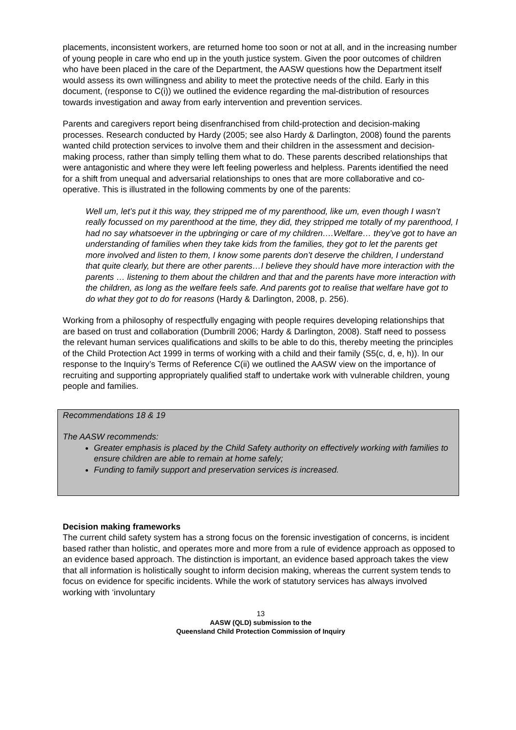placements, inconsistent workers, are returned home too soon or not at all, and in the increasing number of young people in care who end up in the youth justice system. Given the poor outcomes of children who have been placed in the care of the Department, the AASW questions how the Department itself would assess its own willingness and ability to meet the protective needs of the child. Early in this document, (response to C(i)) we outlined the evidence regarding the mal-distribution of resources towards investigation and away from early intervention and prevention services.
Parents and caregivers report being disenfranchised from child-protection and decision-making processes. Research conducted by Hardy (2005; see also Hardy & Darlington, 2008) found the parents wanted child protection services to involve them and their children in the assessment and decision-making process, rather than simply telling them what to do. These parents described relationships that were antagonistic and where they were left feeling powerless and helpless. Parents identified the need for a shift from unequal and adversarial relationships to ones that are more collaborative and co-operative. This is illustrated in the following comments by one of the parents:
Well um, let’s put it this way, they stripped me of my parenthood, like um, even though I wasn’t really focussed on my parenthood at the time, they did, they stripped me totally of my parenthood, I had no say whatsoever in the upbringing or care of my children….Welfare… they’ve got to have an understanding of families when they take kids from the families, they got to let the parents get more involved and listen to them, I know some parents don’t deserve the children, I understand that quite clearly, but there are other parents…I believe they should have more interaction with the parents … listening to them about the children and that and the parents have more interaction with the children, as long as the welfare feels safe. And parents got to realise that welfare have got to do what they got to do for reasons (Hardy & Darlington, 2008, p. 256).
Working from a philosophy of respectfully engaging with people requires developing relationships that are based on trust and collaboration (Dumbrill 2006; Hardy & Darlington, 2008). Staff need to possess the relevant human services qualifications and skills to be able to do this, thereby meeting the principles of the Child Protection Act 1999 in terms of working with a child and their family (S5(c, d, e, h)). In our response to the Inquiry’s Terms of Reference C(ii) we outlined the AASW view on the importance of recruiting and supporting appropriately qualified staff to undertake work with vulnerable children, young people and families.
Recommendations 18 & 19
The AASW recommends:
Greater emphasis is placed by the Child Safety authority on effectively working with families to ensure children are able to remain at home safely;
Funding to family support and preservation services is increased.
Decision making frameworks
The current child safety system has a strong focus on the forensic investigation of concerns, is incident based rather than holistic, and operates more and more from a rule of evidence approach as opposed to an evidence based approach. The distinction is important, an evidence based approach takes the view that all information is holistically sought to inform decision making, whereas the current system tends to focus on evidence for specific incidents. While the work of statutory services has always involved working with ‘involuntary
13
AASW (QLD) submission to the
Queensland Child Protection Commission of Inquiry